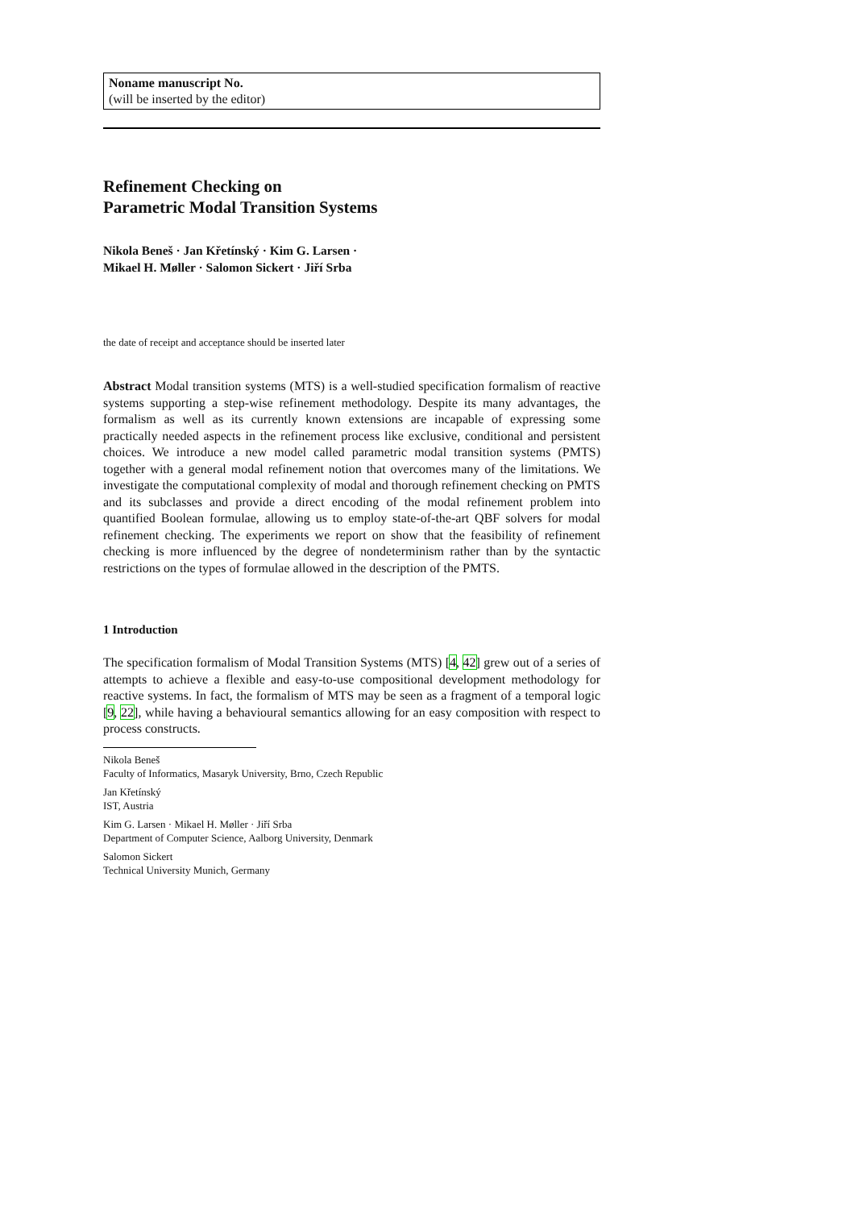Noname manuscript No.
(will be inserted by the editor)
Refinement Checking on
Parametric Modal Transition Systems
Nikola Beneš · Jan Křetínský · Kim G. Larsen · Mikael H. Møller · Salomon Sickert · Jiří Srba
the date of receipt and acceptance should be inserted later
Abstract Modal transition systems (MTS) is a well-studied specification formalism of reactive systems supporting a step-wise refinement methodology. Despite its many advantages, the formalism as well as its currently known extensions are incapable of expressing some practically needed aspects in the refinement process like exclusive, conditional and persistent choices. We introduce a new model called parametric modal transition systems (PMTS) together with a general modal refinement notion that overcomes many of the limitations. We investigate the computational complexity of modal and thorough refinement checking on PMTS and its subclasses and provide a direct encoding of the modal refinement problem into quantified Boolean formulae, allowing us to employ state-of-the-art QBF solvers for modal refinement checking. The experiments we report on show that the feasibility of refinement checking is more influenced by the degree of nondeterminism rather than by the syntactic restrictions on the types of formulae allowed in the description of the PMTS.
1 Introduction
The specification formalism of Modal Transition Systems (MTS) [4, 42] grew out of a series of attempts to achieve a flexible and easy-to-use compositional development methodology for reactive systems. In fact, the formalism of MTS may be seen as a fragment of a temporal logic [9, 22], while having a behavioural semantics allowing for an easy composition with respect to process constructs.
Nikola Beneš
Faculty of Informatics, Masaryk University, Brno, Czech Republic
Jan Křetínský
IST, Austria
Kim G. Larsen · Mikael H. Møller · Jiří Srba
Department of Computer Science, Aalborg University, Denmark
Salomon Sickert
Technical University Munich, Germany